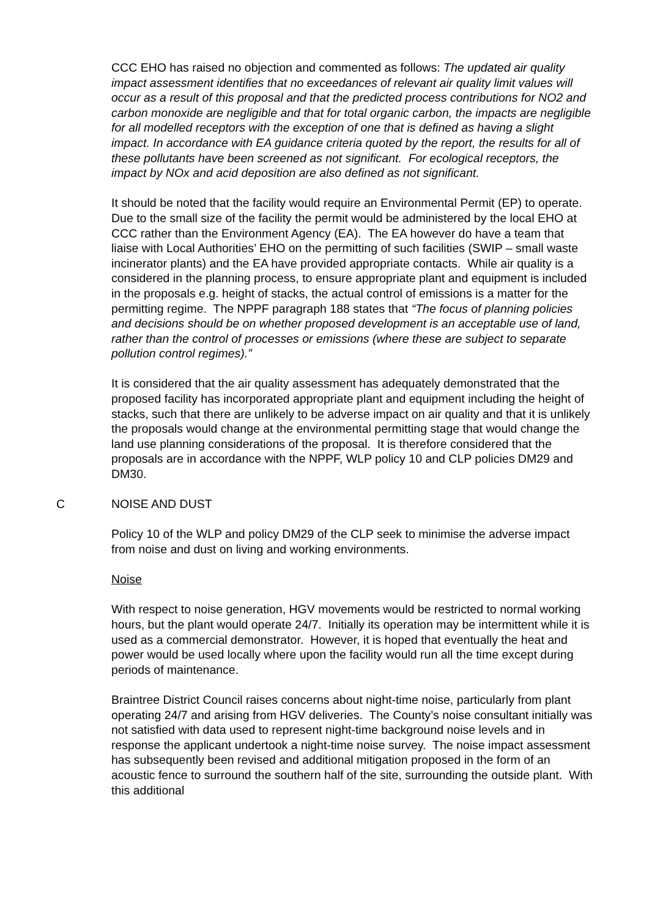CCC EHO has raised no objection and commented as follows: The updated air quality impact assessment identifies that no exceedances of relevant air quality limit values will occur as a result of this proposal and that the predicted process contributions for NO2 and carbon monoxide are negligible and that for total organic carbon, the impacts are negligible for all modelled receptors with the exception of one that is defined as having a slight impact. In accordance with EA guidance criteria quoted by the report, the results for all of these pollutants have been screened as not significant. For ecological receptors, the impact by NOx and acid deposition are also defined as not significant.
It should be noted that the facility would require an Environmental Permit (EP) to operate. Due to the small size of the facility the permit would be administered by the local EHO at CCC rather than the Environment Agency (EA). The EA however do have a team that liaise with Local Authorities’ EHO on the permitting of such facilities (SWIP – small waste incinerator plants) and the EA have provided appropriate contacts. While air quality is a considered in the planning process, to ensure appropriate plant and equipment is included in the proposals e.g. height of stacks, the actual control of emissions is a matter for the permitting regime. The NPPF paragraph 188 states that “The focus of planning policies and decisions should be on whether proposed development is an acceptable use of land, rather than the control of processes or emissions (where these are subject to separate pollution control regimes).”
It is considered that the air quality assessment has adequately demonstrated that the proposed facility has incorporated appropriate plant and equipment including the height of stacks, such that there are unlikely to be adverse impact on air quality and that it is unlikely the proposals would change at the environmental permitting stage that would change the land use planning considerations of the proposal. It is therefore considered that the proposals are in accordance with the NPPF, WLP policy 10 and CLP policies DM29 and DM30.
C NOISE AND DUST
Policy 10 of the WLP and policy DM29 of the CLP seek to minimise the adverse impact from noise and dust on living and working environments.
Noise
With respect to noise generation, HGV movements would be restricted to normal working hours, but the plant would operate 24/7. Initially its operation may be intermittent while it is used as a commercial demonstrator. However, it is hoped that eventually the heat and power would be used locally where upon the facility would run all the time except during periods of maintenance.
Braintree District Council raises concerns about night-time noise, particularly from plant operating 24/7 and arising from HGV deliveries. The County’s noise consultant initially was not satisfied with data used to represent night-time background noise levels and in response the applicant undertook a night-time noise survey. The noise impact assessment has subsequently been revised and additional mitigation proposed in the form of an acoustic fence to surround the southern half of the site, surrounding the outside plant. With this additional